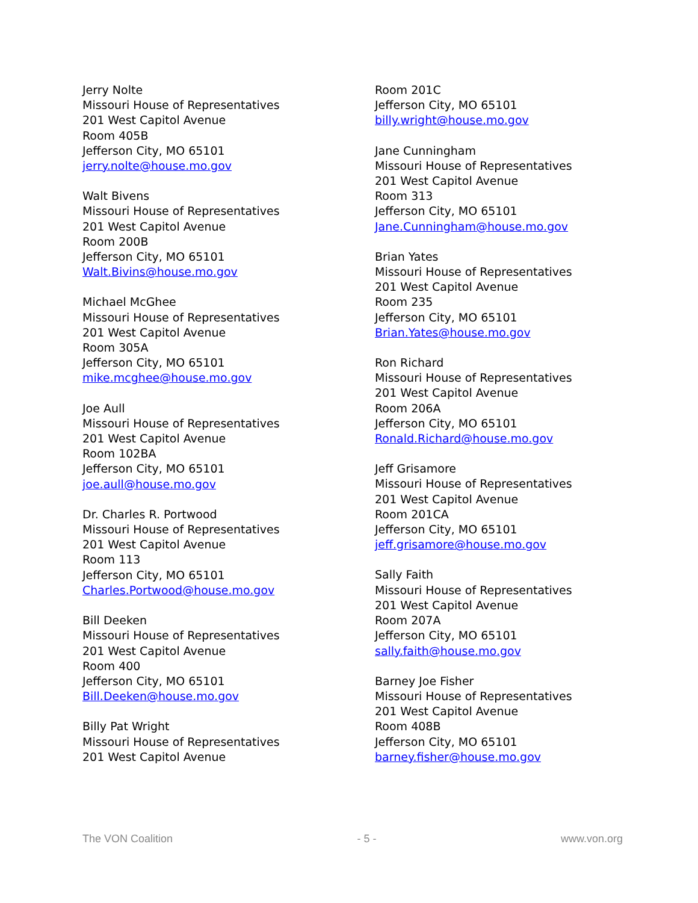Jerry Nolte
Missouri House of Representatives
201 West Capitol Avenue
Room 405B
Jefferson City, MO 65101
jerry.nolte@house.mo.gov
Walt Bivens
Missouri House of Representatives
201 West Capitol Avenue
Room 200B
Jefferson City, MO 65101
Walt.Bivins@house.mo.gov
Michael McGhee
Missouri House of Representatives
201 West Capitol Avenue
Room 305A
Jefferson City, MO 65101
mike.mcghee@house.mo.gov
Joe Aull
Missouri House of Representatives
201 West Capitol Avenue
Room 102BA
Jefferson City, MO 65101
joe.aull@house.mo.gov
Dr. Charles R. Portwood
Missouri House of Representatives
201 West Capitol Avenue
Room 113
Jefferson City, MO 65101
Charles.Portwood@house.mo.gov
Bill Deeken
Missouri House of Representatives
201 West Capitol Avenue
Room 400
Jefferson City, MO 65101
Bill.Deeken@house.mo.gov
Billy Pat Wright
Missouri House of Representatives
201 West Capitol Avenue
Room 201C
Jefferson City, MO 65101
billy.wright@house.mo.gov
Jane Cunningham
Missouri House of Representatives
201 West Capitol Avenue
Room 313
Jefferson City, MO 65101
Jane.Cunningham@house.mo.gov
Brian Yates
Missouri House of Representatives
201 West Capitol Avenue
Room 235
Jefferson City, MO 65101
Brian.Yates@house.mo.gov
Ron Richard
Missouri House of Representatives
201 West Capitol Avenue
Room 206A
Jefferson City, MO 65101
Ronald.Richard@house.mo.gov
Jeff Grisamore
Missouri House of Representatives
201 West Capitol Avenue
Room 201CA
Jefferson City, MO 65101
jeff.grisamore@house.mo.gov
Sally Faith
Missouri House of Representatives
201 West Capitol Avenue
Room 207A
Jefferson City, MO 65101
sally.faith@house.mo.gov
Barney Joe Fisher
Missouri House of Representatives
201 West Capitol Avenue
Room 408B
Jefferson City, MO 65101
barney.fisher@house.mo.gov
The VON Coalition - 5 - www.von.org